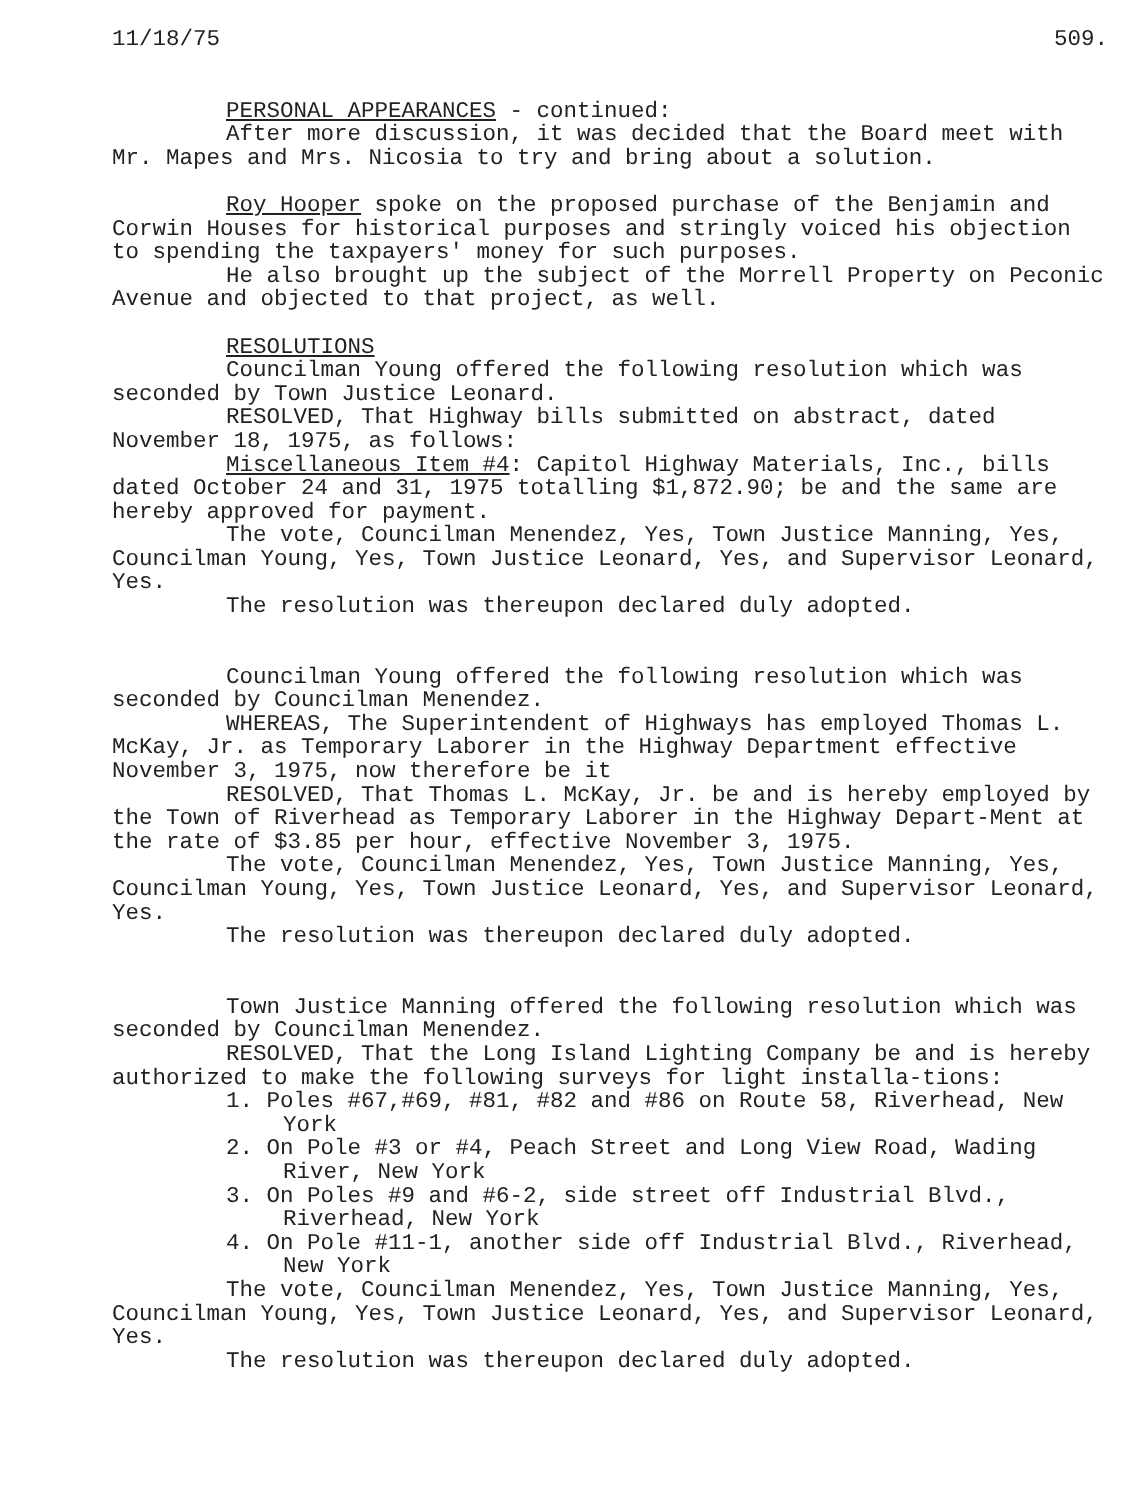11/18/75 509.
PERSONAL APPEARANCES - continued:
After more discussion, it was decided that the Board meet with Mr. Mapes and Mrs. Nicosia to try and bring about a solution.
Roy Hooper spoke on the proposed purchase of the Benjamin and Corwin Houses for historical purposes and stringly voiced his objection to spending the taxpayers' money for such purposes.
He also brought up the subject of the Morrell Property on Peconic Avenue and objected to that project, as well.
RESOLUTIONS
Councilman Young offered the following resolution which was seconded by Town Justice Leonard.
RESOLVED, That Highway bills submitted on abstract, dated November 18, 1975, as follows:
Miscellaneous Item #4: Capitol Highway Materials, Inc., bills dated October 24 and 31, 1975 totalling $1,872.90; be and the same are hereby approved for payment.
The vote, Councilman Menendez, Yes, Town Justice Manning, Yes, Councilman Young, Yes, Town Justice Leonard, Yes, and Supervisor Leonard, Yes.
The resolution was thereupon declared duly adopted.
Councilman Young offered the following resolution which was seconded by Councilman Menendez.
WHEREAS, The Superintendent of Highways has employed Thomas L. McKay, Jr. as Temporary Laborer in the Highway Department effective November 3, 1975, now therefore be it
RESOLVED, That Thomas L. McKay, Jr. be and is hereby employed by the Town of Riverhead as Temporary Laborer in the Highway Depart-Ment at the rate of $3.85 per hour, effective November 3, 1975.
The vote, Councilman Menendez, Yes, Town Justice Manning, Yes, Councilman Young, Yes, Town Justice Leonard, Yes, and Supervisor Leonard, Yes.
The resolution was thereupon declared duly adopted.
Town Justice Manning offered the following resolution which was seconded by Councilman Menendez.
RESOLVED, That the Long Island Lighting Company be and is hereby authorized to make the following surveys for light installa-tions:
1. Poles #67,#69, #81, #82 and #86 on Route 58, Riverhead, New York
2. On Pole #3 or #4, Peach Street and Long View Road, Wading River, New York
3. On Poles #9 and #6-2, side street off Industrial Blvd., Riverhead, New York
4. On Pole #11-1, another side off Industrial Blvd., Riverhead, New York
The vote, Councilman Menendez, Yes, Town Justice Manning, Yes, Councilman Young, Yes, Town Justice Leonard, Yes, and Supervisor Leonard, Yes.
The resolution was thereupon declared duly adopted.